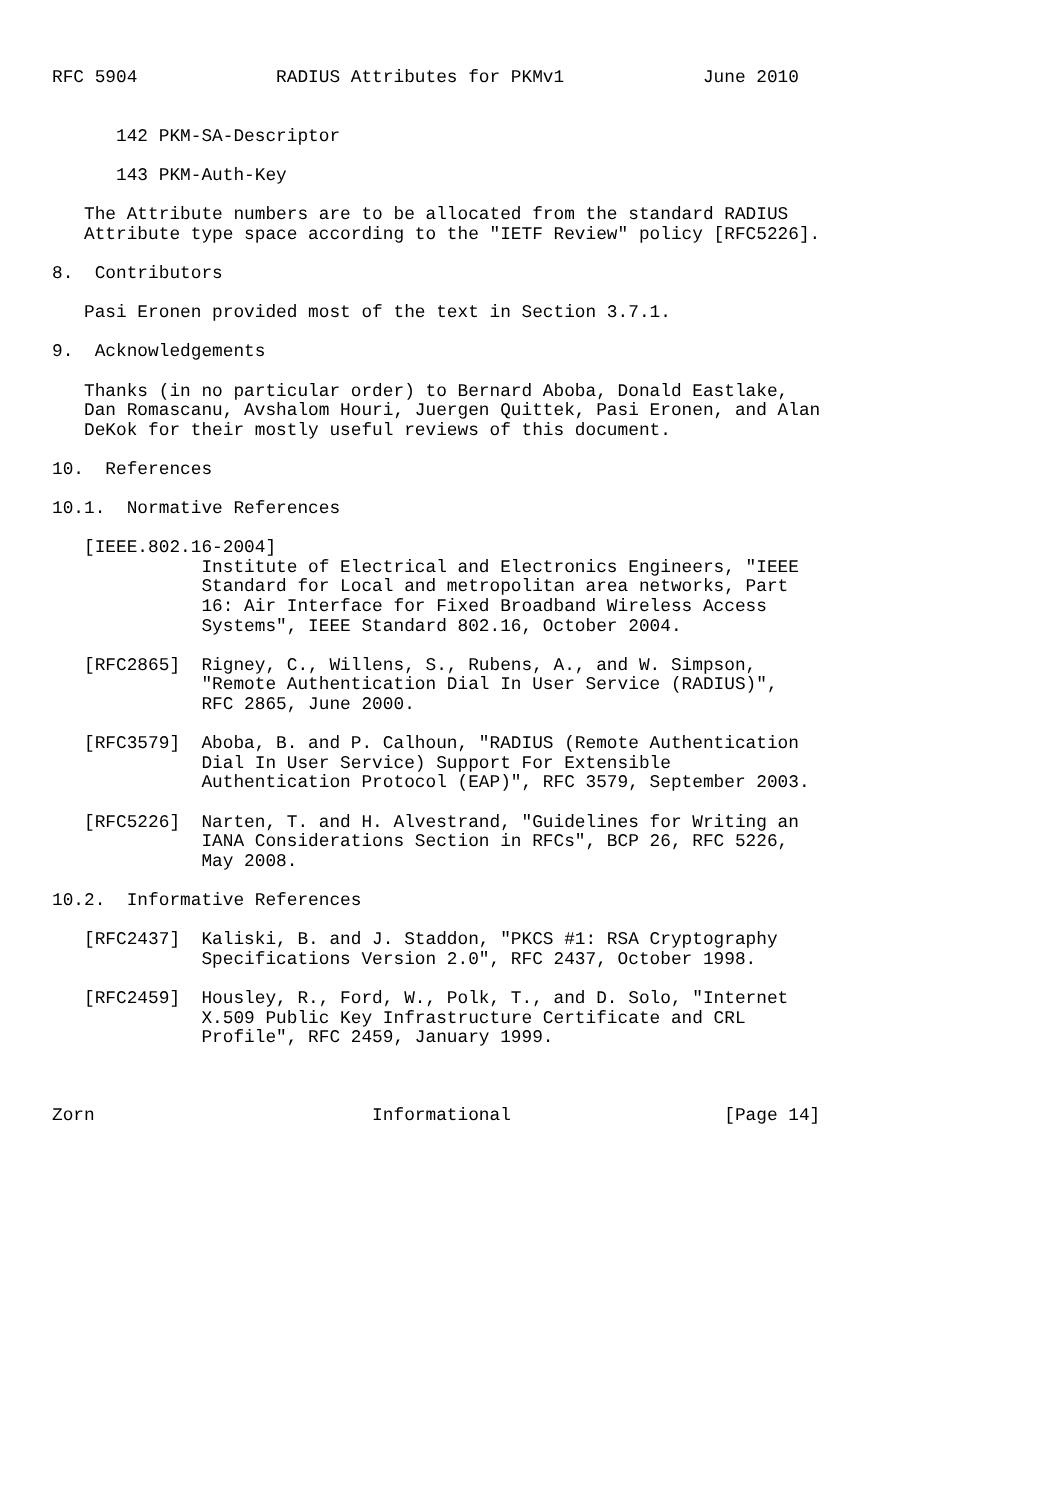RFC 5904             RADIUS Attributes for PKMv1             June 2010


      142 PKM-SA-Descriptor

      143 PKM-Auth-Key

   The Attribute numbers are to be allocated from the standard RADIUS
   Attribute type space according to the "IETF Review" policy [RFC5226].

8.  Contributors

   Pasi Eronen provided most of the text in Section 3.7.1.

9.  Acknowledgements

   Thanks (in no particular order) to Bernard Aboba, Donald Eastlake,
   Dan Romascanu, Avshalom Houri, Juergen Quittek, Pasi Eronen, and Alan
   DeKok for their mostly useful reviews of this document.

10.  References

10.1.  Normative References

   [IEEE.802.16-2004]
              Institute of Electrical and Electronics Engineers, "IEEE
              Standard for Local and metropolitan area networks, Part
              16: Air Interface for Fixed Broadband Wireless Access
              Systems", IEEE Standard 802.16, October 2004.

   [RFC2865]  Rigney, C., Willens, S., Rubens, A., and W. Simpson,
              "Remote Authentication Dial In User Service (RADIUS)",
              RFC 2865, June 2000.

   [RFC3579]  Aboba, B. and P. Calhoun, "RADIUS (Remote Authentication
              Dial In User Service) Support For Extensible
              Authentication Protocol (EAP)", RFC 3579, September 2003.

   [RFC5226]  Narten, T. and H. Alvestrand, "Guidelines for Writing an
              IANA Considerations Section in RFCs", BCP 26, RFC 5226,
              May 2008.

10.2.  Informative References

   [RFC2437]  Kaliski, B. and J. Staddon, "PKCS #1: RSA Cryptography
              Specifications Version 2.0", RFC 2437, October 1998.

   [RFC2459]  Housley, R., Ford, W., Polk, T., and D. Solo, "Internet
              X.509 Public Key Infrastructure Certificate and CRL
              Profile", RFC 2459, January 1999.



Zorn                          Informational                    [Page 14]